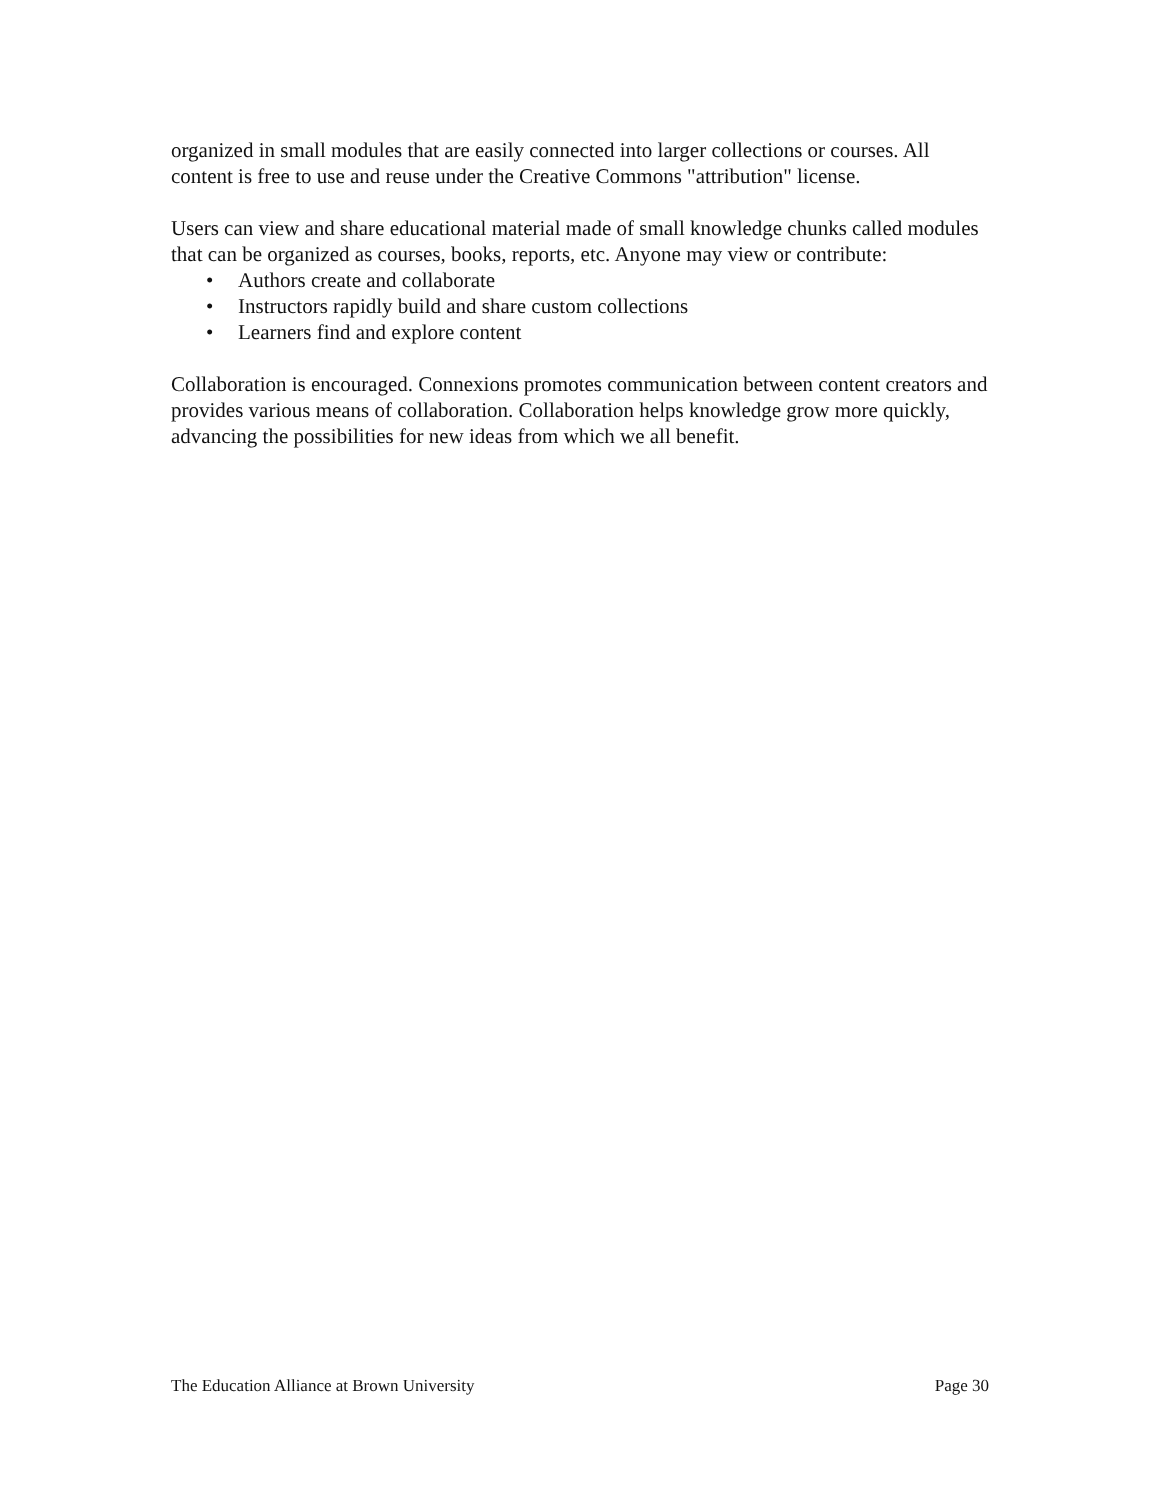organized in small modules that are easily connected into larger collections or courses. All content is free to use and reuse under the Creative Commons "attribution" license.
Users can view and share educational material made of small knowledge chunks called modules that can be organized as courses, books, reports, etc. Anyone may view or contribute:
• Authors create and collaborate
• Instructors rapidly build and share custom collections
• Learners find and explore content
Collaboration is encouraged. Connexions promotes communication between content creators and provides various means of collaboration. Collaboration helps knowledge grow more quickly, advancing the possibilities for new ideas from which we all benefit.
The Education Alliance at Brown University Page 30